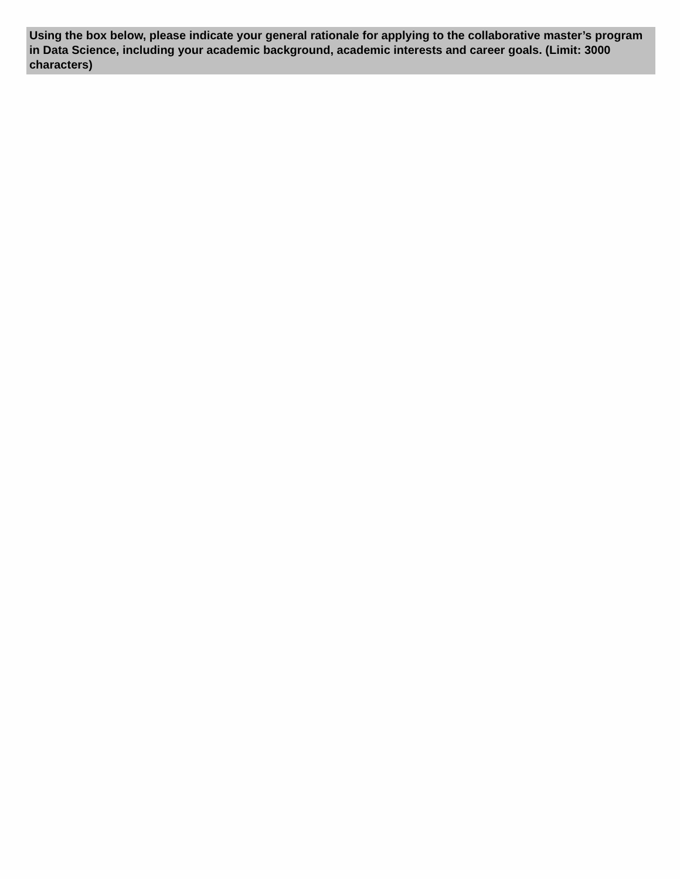Using the box below, please indicate your general rationale for applying to the collaborative master’s program in Data Science, including your academic background, academic interests and career goals. (Limit: 3000 characters)